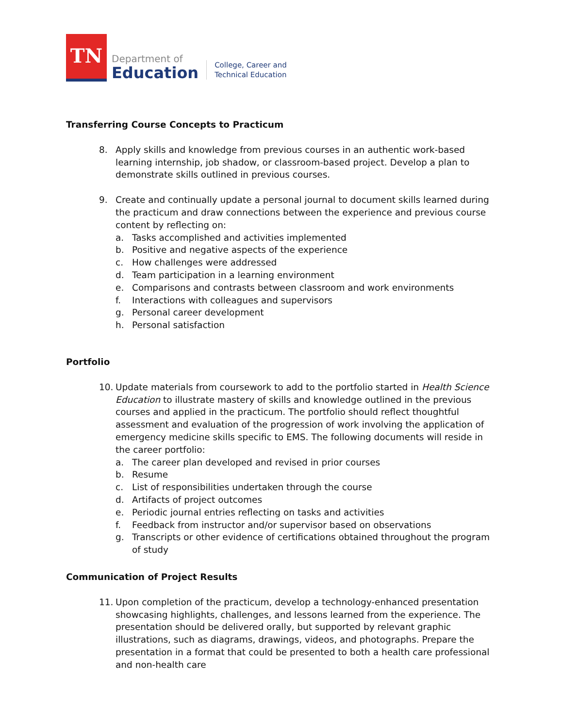TN
Department of
Education
College, Career and
Technical Education
Transferring Course Concepts to Practicum
8. Apply skills and knowledge from previous courses in an authentic work-based learning internship, job shadow, or classroom-based project. Develop a plan to demonstrate skills outlined in previous courses.
9. Create and continually update a personal journal to document skills learned during the practicum and draw connections between the experience and previous course content by reflecting on:
a. Tasks accomplished and activities implemented
b. Positive and negative aspects of the experience
c. How challenges were addressed
d. Team participation in a learning environment
e. Comparisons and contrasts between classroom and work environments
f. Interactions with colleagues and supervisors
g. Personal career development
h. Personal satisfaction
Portfolio
10. Update materials from coursework to add to the portfolio started in Health Science Education to illustrate mastery of skills and knowledge outlined in the previous courses and applied in the practicum. The portfolio should reflect thoughtful assessment and evaluation of the progression of work involving the application of emergency medicine skills specific to EMS. The following documents will reside in the career portfolio:
a. The career plan developed and revised in prior courses
b. Resume
c. List of responsibilities undertaken through the course
d. Artifacts of project outcomes
e. Periodic journal entries reflecting on tasks and activities
f. Feedback from instructor and/or supervisor based on observations
g. Transcripts or other evidence of certifications obtained throughout the program of study
Communication of Project Results
11. Upon completion of the practicum, develop a technology-enhanced presentation showcasing highlights, challenges, and lessons learned from the experience. The presentation should be delivered orally, but supported by relevant graphic illustrations, such as diagrams, drawings, videos, and photographs. Prepare the presentation in a format that could be presented to both a health care professional and non-health care